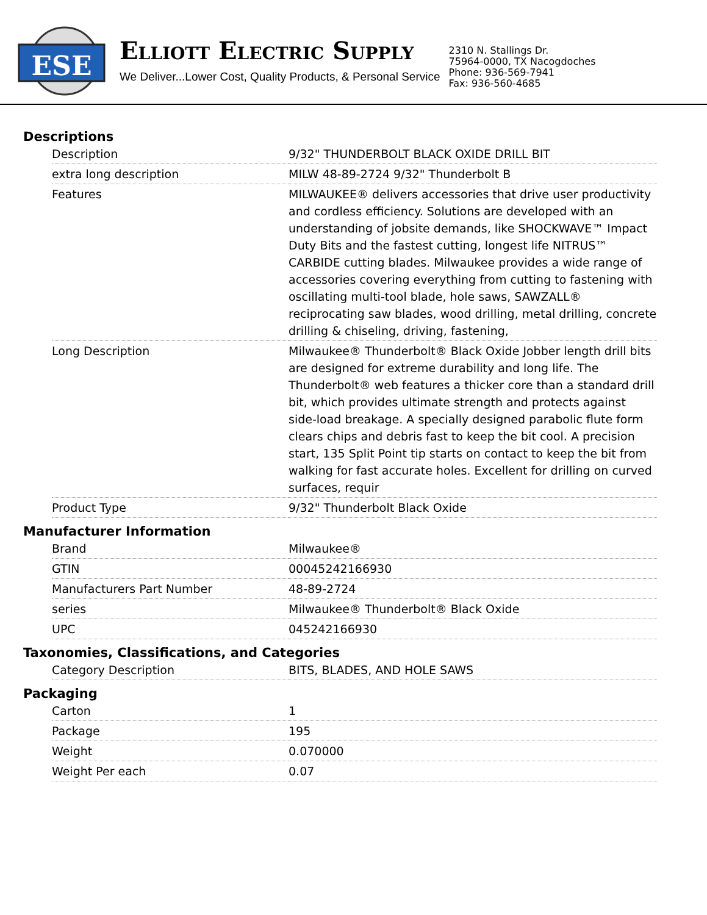ESE
ELLIOTT ELECTRIC SUPPLY
We Deliver...Lower Cost, Quality Products, & Personal Service
2310 N. Stallings Dr.
75964-0000, TX Nacogdoches
Phone: 936-569-7941
Fax: 936-560-4685
Descriptions
| Description | 9/32" THUNDERBOLT BLACK OXIDE DRILL BIT |
| extra long description | MILW 48-89-2724 9/32" Thunderbolt B |
| Features | MILWAUKEE® delivers accessories that drive user productivity and cordless efficiency. Solutions are developed with an understanding of jobsite demands, like SHOCKWAVE™ Impact Duty Bits and the fastest cutting, longest life NITRUS™ CARBIDE cutting blades. Milwaukee provides a wide range of accessories covering everything from cutting to fastening with oscillating multi-tool blade, hole saws, SAWZALL® reciprocating saw blades, wood drilling, metal drilling, concrete drilling & chiseling, driving, fastening, |
| Long Description | Milwaukee® Thunderbolt® Black Oxide Jobber length drill bits are designed for extreme durability and long life. The Thunderbolt® web features a thicker core than a standard drill bit, which provides ultimate strength and protects against side-load breakage. A specially designed parabolic flute form clears chips and debris fast to keep the bit cool. A precision start, 135 Split Point tip starts on contact to keep the bit from walking for fast accurate holes. Excellent for drilling on curved surfaces, requir |
| Product Type | 9/32" Thunderbolt Black Oxide |
Manufacturer Information
| Brand | Milwaukee® |
| GTIN | 00045242166930 |
| Manufacturers Part Number | 48-89-2724 |
| series | Milwaukee® Thunderbolt® Black Oxide |
| UPC | 045242166930 |
Taxonomies, Classifications, and Categories
| Category Description | BITS, BLADES, AND HOLE SAWS |
Packaging
| Carton | 1 |
| Package | 195 |
| Weight | 0.070000 |
| Weight Per each | 0.07 |